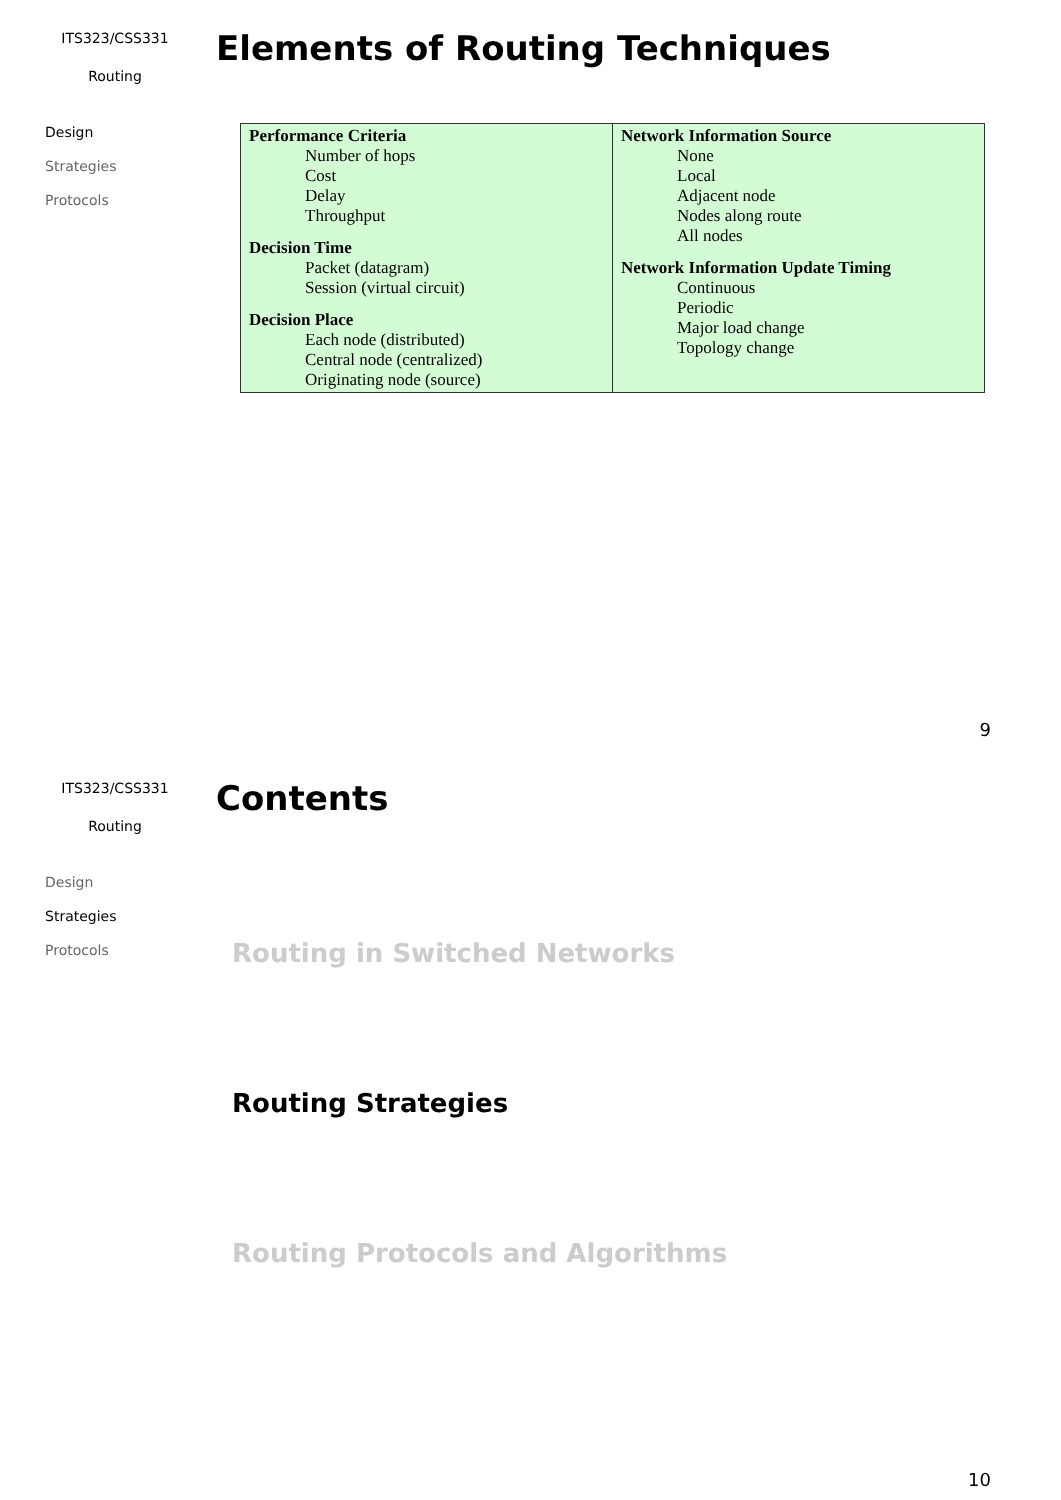ITS323/CSS331
Routing
Design
Strategies
Protocols
Elements of Routing Techniques
| Performance Criteria Number of hops Cost Delay Throughput Decision Time Packet (datagram) Session (virtual circuit) Decision Place Each node (distributed) Central node (centralized) Originating node (source) | Network Information Source None Local Adjacent node Nodes along route All nodes Network Information Update Timing Continuous Periodic Major load change Topology change |
9
ITS323/CSS331
Routing
Design
Strategies
Protocols
Contents
Routing in Switched Networks
Routing Strategies
Routing Protocols and Algorithms
10